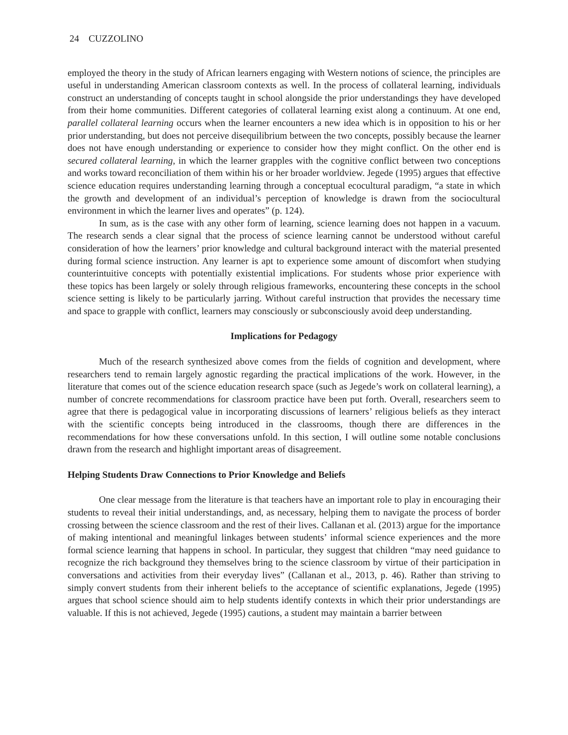24 CUZZOLINO
employed the theory in the study of African learners engaging with Western notions of science, the principles are useful in understanding American classroom contexts as well. In the process of collateral learning, individuals construct an understanding of concepts taught in school alongside the prior understandings they have developed from their home communities. Different categories of collateral learning exist along a continuum. At one end, parallel collateral learning occurs when the learner encounters a new idea which is in opposition to his or her prior understanding, but does not perceive disequilibrium between the two concepts, possibly because the learner does not have enough understanding or experience to consider how they might conflict. On the other end is secured collateral learning, in which the learner grapples with the cognitive conflict between two conceptions and works toward reconciliation of them within his or her broader worldview. Jegede (1995) argues that effective science education requires understanding learning through a conceptual ecocultural paradigm, “a state in which the growth and development of an individual’s perception of knowledge is drawn from the sociocultural environment in which the learner lives and operates” (p. 124).
In sum, as is the case with any other form of learning, science learning does not happen in a vacuum. The research sends a clear signal that the process of science learning cannot be understood without careful consideration of how the learners’ prior knowledge and cultural background interact with the material presented during formal science instruction. Any learner is apt to experience some amount of discomfort when studying counterintuitive concepts with potentially existential implications. For students whose prior experience with these topics has been largely or solely through religious frameworks, encountering these concepts in the school science setting is likely to be particularly jarring. Without careful instruction that provides the necessary time and space to grapple with conflict, learners may consciously or subconsciously avoid deep understanding.
Implications for Pedagogy
Much of the research synthesized above comes from the fields of cognition and development, where researchers tend to remain largely agnostic regarding the practical implications of the work. However, in the literature that comes out of the science education research space (such as Jegede’s work on collateral learning), a number of concrete recommendations for classroom practice have been put forth. Overall, researchers seem to agree that there is pedagogical value in incorporating discussions of learners’ religious beliefs as they interact with the scientific concepts being introduced in the classrooms, though there are differences in the recommendations for how these conversations unfold. In this section, I will outline some notable conclusions drawn from the research and highlight important areas of disagreement.
Helping Students Draw Connections to Prior Knowledge and Beliefs
One clear message from the literature is that teachers have an important role to play in encouraging their students to reveal their initial understandings, and, as necessary, helping them to navigate the process of border crossing between the science classroom and the rest of their lives. Callanan et al. (2013) argue for the importance of making intentional and meaningful linkages between students’ informal science experiences and the more formal science learning that happens in school. In particular, they suggest that children “may need guidance to recognize the rich background they themselves bring to the science classroom by virtue of their participation in conversations and activities from their everyday lives” (Callanan et al., 2013, p. 46). Rather than striving to simply convert students from their inherent beliefs to the acceptance of scientific explanations, Jegede (1995) argues that school science should aim to help students identify contexts in which their prior understandings are valuable. If this is not achieved, Jegede (1995) cautions, a student may maintain a barrier between